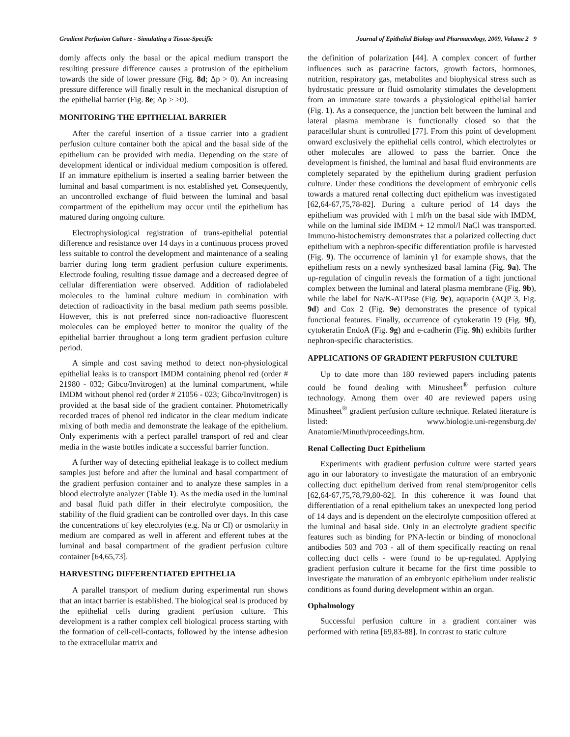Gradient Perfusion Culture - Simulating a Tissue-Specific Journal of Epithelial Biology and Pharmacology, 2009, Volume 2 9
domly affects only the basal or the apical medium transport the resulting pressure difference causes a protrusion of the epithelium towards the side of lower pressure (Fig. 8d; Δp > 0). An increasing pressure difference will finally result in the mechanical disruption of the epithelial barrier (Fig. 8e; Δp > >0).
MONITORING THE EPITHELIAL BARRIER
After the careful insertion of a tissue carrier into a gradient perfusion culture container both the apical and the basal side of the epithelium can be provided with media. Depending on the state of development identical or individual medium composition is offered. If an immature epithelium is inserted a sealing barrier between the luminal and basal compartment is not established yet. Consequently, an uncontrolled exchange of fluid between the luminal and basal compartment of the epithelium may occur until the epithelium has matured during ongoing culture.
Electrophysiological registration of trans-epithelial potential difference and resistance over 14 days in a continuous process proved less suitable to control the development and maintenance of a sealing barrier during long term gradient perfusion culture experiments. Electrode fouling, resulting tissue damage and a decreased degree of cellular differentiation were observed. Addition of radiolabeled molecules to the luminal culture medium in combination with detection of radioactivity in the basal medium path seems possible. However, this is not preferred since non-radioactive fluorescent molecules can be employed better to monitor the quality of the epithelial barrier throughout a long term gradient perfusion culture period.
A simple and cost saving method to detect non-physiological epithelial leaks is to transport IMDM containing phenol red (order # 21980 - 032; Gibco/Invitrogen) at the luminal compartment, while IMDM without phenol red (order # 21056 - 023; Gibco/Invitrogen) is provided at the basal side of the gradient container. Photometrically recorded traces of phenol red indicator in the clear medium indicate mixing of both media and demonstrate the leakage of the epithelium. Only experiments with a perfect parallel transport of red and clear media in the waste bottles indicate a successful barrier function.
A further way of detecting epithelial leakage is to collect medium samples just before and after the luminal and basal compartment of the gradient perfusion container and to analyze these samples in a blood electrolyte analyzer (Table 1). As the media used in the luminal and basal fluid path differ in their electrolyte composition, the stability of the fluid gradient can be controlled over days. In this case the concentrations of key electrolytes (e.g. Na or Cl) or osmolarity in medium are compared as well in afferent and efferent tubes at the luminal and basal compartment of the gradient perfusion culture container [64,65,73].
HARVESTING DIFFERENTIATED EPITHELIA
A parallel transport of medium during experimental run shows that an intact barrier is established. The biological seal is produced by the epithelial cells during gradient perfusion culture. This development is a rather complex cell biological process starting with the formation of cell-cell-contacts, followed by the intense adhesion to the extracellular matrix and
the definition of polarization [44]. A complex concert of further influences such as paracrine factors, growth factors, hormones, nutrition, respiratory gas, metabolites and biophysical stress such as hydrostatic pressure or fluid osmolarity stimulates the development from an immature state towards a physiological epithelial barrier (Fig. 1). As a consequence, the junction belt between the luminal and lateral plasma membrane is functionally closed so that the paracellular shunt is controlled [77]. From this point of development onward exclusively the epithelial cells control, which electrolytes or other molecules are allowed to pass the barrier. Once the development is finished, the luminal and basal fluid environments are completely separated by the epithelium during gradient perfusion culture. Under these conditions the development of embryonic cells towards a matured renal collecting duct epithelium was investigated [62,64-67,75,78-82]. During a culture period of 14 days the epithelium was provided with 1 ml/h on the basal side with IMDM, while on the luminal side IMDM + 12 mmol/l NaCl was transported. Immuno-histochemistry demonstrates that a polarized collecting duct epithelium with a nephron-specific differentiation profile is harvested (Fig. 9). The occurrence of laminin γ1 for example shows, that the epithelium rests on a newly synthesized basal lamina (Fig. 9a). The up-regulation of cingulin reveals the formation of a tight junctional complex between the luminal and lateral plasma membrane (Fig. 9b), while the label for Na/K-ATPase (Fig. 9c), aquaporin (AQP 3, Fig. 9d) and Cox 2 (Fig. 9e) demonstrates the presence of typical functional features. Finally, occurrence of cytokeratin 19 (Fig. 9f), cytokeratin EndoA (Fig. 9g) and e-cadherin (Fig. 9h) exhibits further nephron-specific characteristics.
APPLICATIONS OF GRADIENT PERFUSION CULTURE
Up to date more than 180 reviewed papers including patents could be found dealing with Minusheet<sup>®</sup> perfusion culture technology. Among them over 40 are reviewed papers using Minusheet<sup>®</sup> gradient perfusion culture technique. Related literature is listed: www.biologie.uni-regensburg.de/ Anatomie/Minuth/proceedings.htm.
Renal Collecting Duct Epithelium
Experiments with gradient perfusion culture were started years ago in our laboratory to investigate the maturation of an embryonic collecting duct epithelium derived from renal stem/progenitor cells [62,64-67,75,78,79,80-82]. In this coherence it was found that differentiation of a renal epithelium takes an unexpected long period of 14 days and is dependent on the electrolyte composition offered at the luminal and basal side. Only in an electrolyte gradient specific features such as binding for PNA-lectin or binding of monoclonal antibodies 503 and 703 - all of them specifically reacting on renal collecting duct cells - were found to be up-regulated. Applying gradient perfusion culture it became for the first time possible to investigate the maturation of an embryonic epithelium under realistic conditions as found during development within an organ.
Ophalmology
Successful perfusion culture in a gradient container was performed with retina [69,83-88]. In contrast to static culture